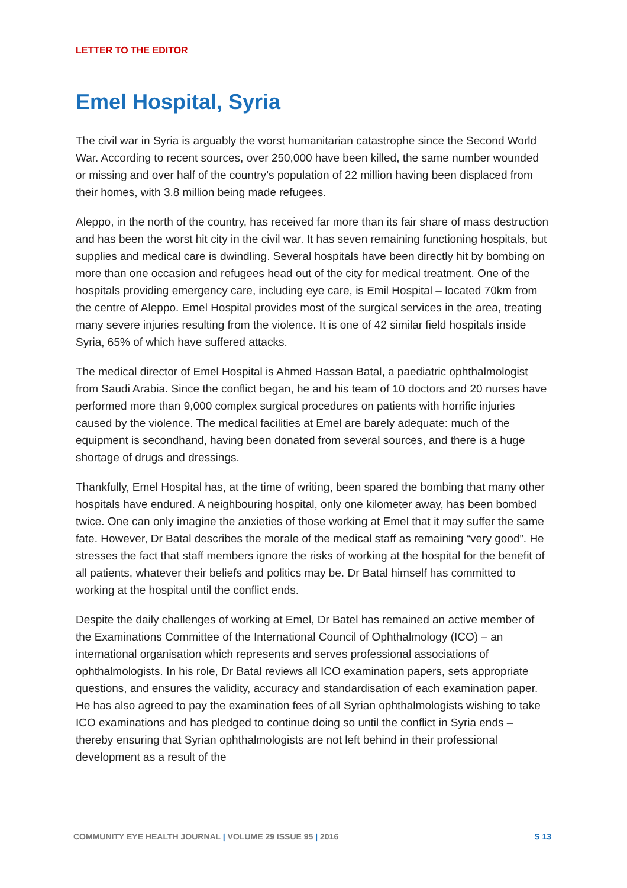LETTER TO THE EDITOR
Emel Hospital, Syria
The civil war in Syria is arguably the worst humanitarian catastrophe since the Second World War. According to recent sources, over 250,000 have been killed, the same number wounded or missing and over half of the country’s population of 22 million having been displaced from their homes, with 3.8 million being made refugees.
Aleppo, in the north of the country, has received far more than its fair share of mass destruction and has been the worst hit city in the civil war. It has seven remaining functioning hospitals, but supplies and medical care is dwindling. Several hospitals have been directly hit by bombing on more than one occasion and refugees head out of the city for medical treatment. One of the hospitals providing emergency care, including eye care, is Emil Hospital – located 70km from the centre of Aleppo. Emel Hospital provides most of the surgical services in the area, treating many severe injuries resulting from the violence. It is one of 42 similar field hospitals inside Syria, 65% of which have suffered attacks.
The medical director of Emel Hospital is Ahmed Hassan Batal, a paediatric ophthalmologist from Saudi Arabia. Since the conflict began, he and his team of 10 doctors and 20 nurses have performed more than 9,000 complex surgical procedures on patients with horrific injuries caused by the violence. The medical facilities at Emel are barely adequate: much of the equipment is secondhand, having been donated from several sources, and there is a huge shortage of drugs and dressings.
Thankfully, Emel Hospital has, at the time of writing, been spared the bombing that many other hospitals have endured. A neighbouring hospital, only one kilometer away, has been bombed twice. One can only imagine the anxieties of those working at Emel that it may suffer the same fate. However, Dr Batal describes the morale of the medical staff as remaining “very good”. He stresses the fact that staff members ignore the risks of working at the hospital for the benefit of all patients, whatever their beliefs and politics may be. Dr Batal himself has committed to working at the hospital until the conflict ends.
Despite the daily challenges of working at Emel, Dr Batel has remained an active member of the Examinations Committee of the International Council of Ophthalmology (ICO) – an international organisation which represents and serves professional associations of ophthalmologists. In his role, Dr Batal reviews all ICO examination papers, sets appropriate questions, and ensures the validity, accuracy and standardisation of each examination paper. He has also agreed to pay the examination fees of all Syrian ophthalmologists wishing to take ICO examinations and has pledged to continue doing so until the conflict in Syria ends – thereby ensuring that Syrian ophthalmologists are not left behind in their professional development as a result of the
COMMUNITY EYE HEALTH JOURNAL | VOLUME 29 ISSUE 95 | 2016
S 13